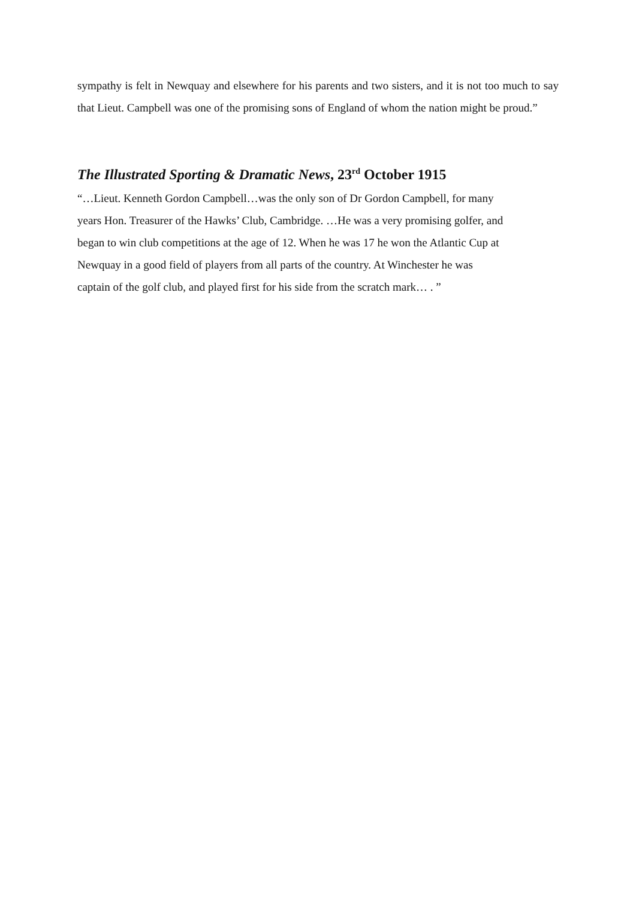sympathy is felt in Newquay and elsewhere for his parents and two sisters, and it is not too much to say that Lieut. Campbell was one of the promising sons of England of whom the nation might be proud.”
The Illustrated Sporting & Dramatic News, 23<sup>rd</sup> October 1915
“…Lieut. Kenneth Gordon Campbell…was the only son of Dr Gordon Campbell, for many
years Hon. Treasurer of the Hawks’ Club, Cambridge. …He was a very promising golfer, and
began to win club competitions at the age of 12. When he was 17 he won the Atlantic Cup at
Newquay in a good field of players from all parts of the country. At Winchester he was
captain of the golf club, and played first for his side from the scratch mark… . ”